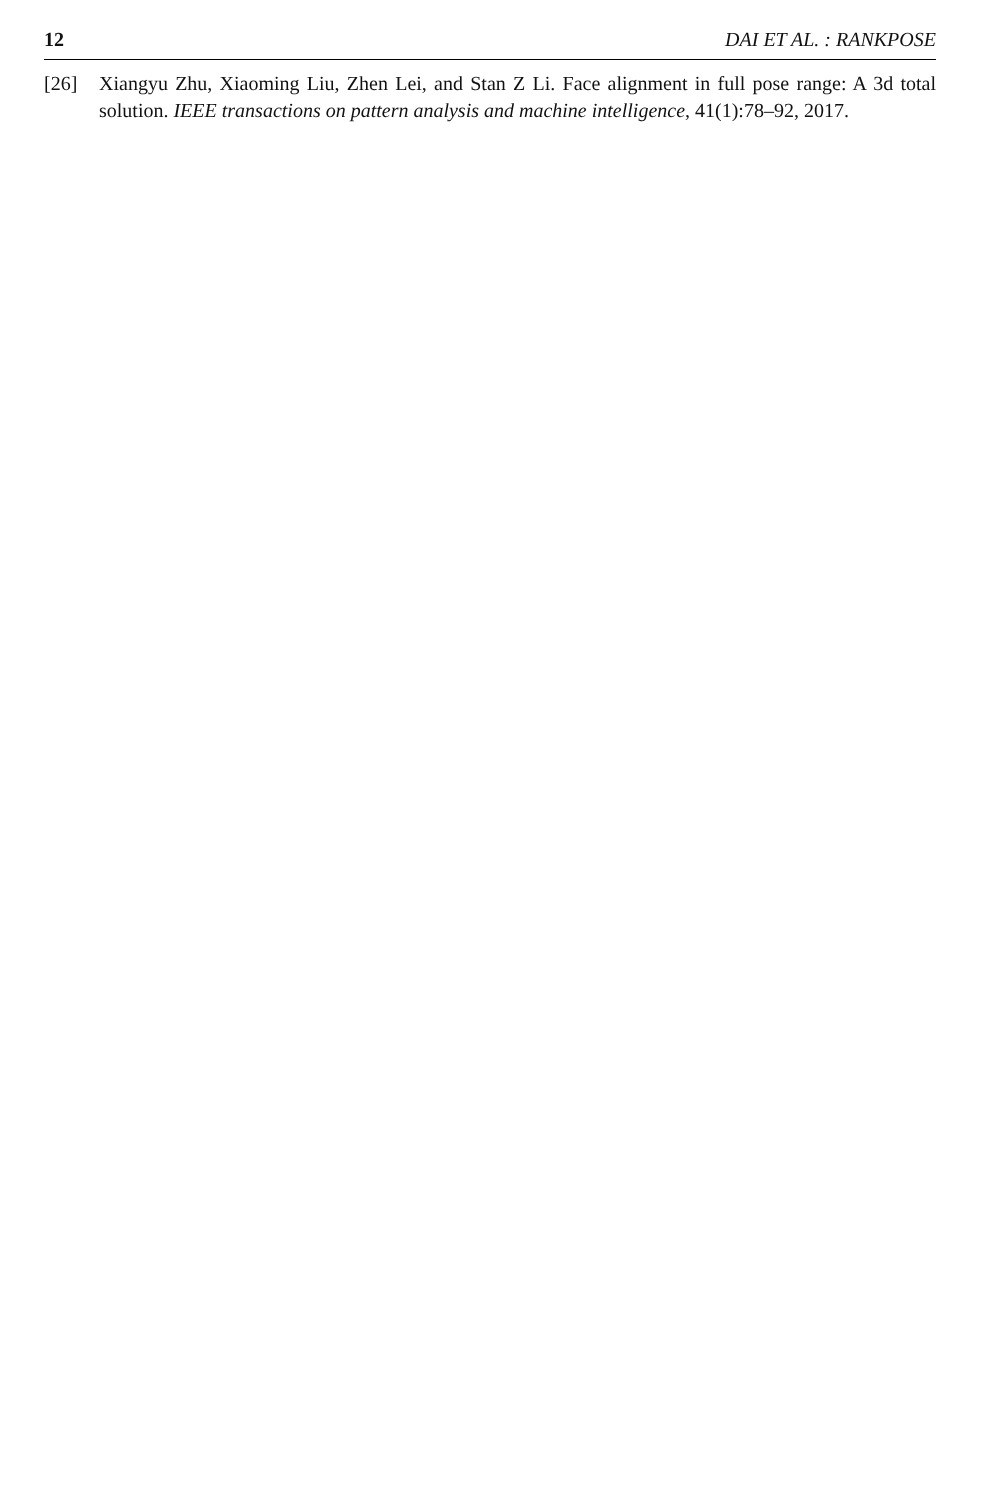12 DAI ET AL. : RANKPOSE
[26] Xiangyu Zhu, Xiaoming Liu, Zhen Lei, and Stan Z Li. Face alignment in full pose range: A 3d total solution. IEEE transactions on pattern analysis and machine intelligence, 41(1):78–92, 2017.